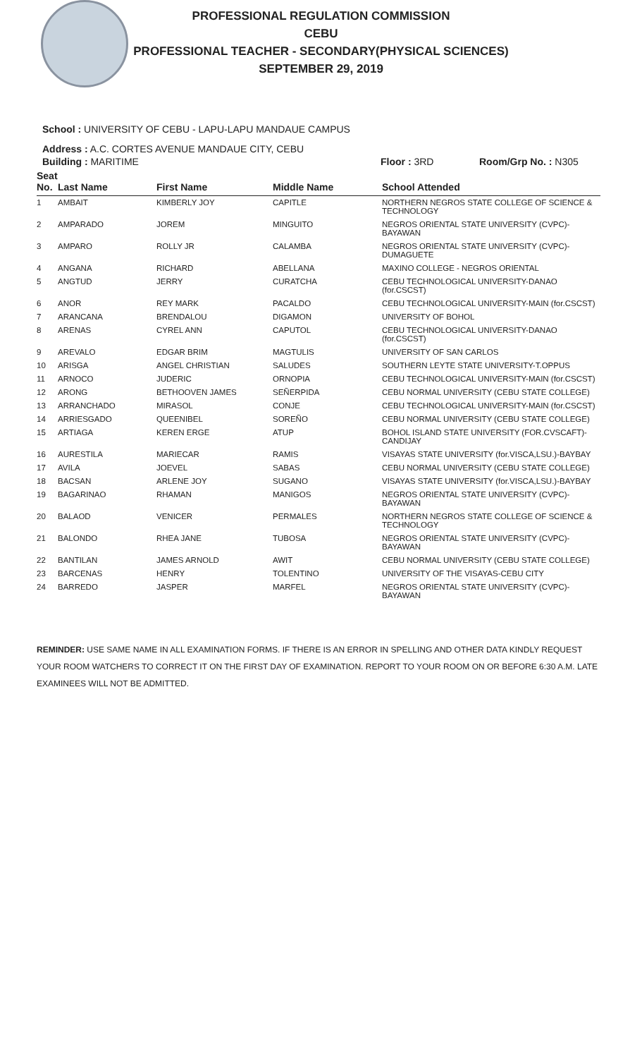PROFESSIONAL REGULATION COMMISSION
CEBU
PROFESSIONAL TEACHER - SECONDARY(PHYSICAL SCIENCES)
SEPTEMBER 29, 2019
School : UNIVERSITY OF CEBU - LAPU-LAPU MANDAUE CAMPUS
Address : A.C. CORTES AVENUE MANDAUE CITY, CEBU
Building : MARITIME Floor : 3RD Room/Grp No. : N305
| Seat No. | Last Name | First Name | Middle Name | School Attended |
| --- | --- | --- | --- | --- |
| 1 | AMBAIT | KIMBERLY JOY | CAPITLE | NORTHERN NEGROS STATE COLLEGE OF SCIENCE & TECHNOLOGY |
| 2 | AMPARADO | JOREM | MINGUITO | NEGROS ORIENTAL STATE UNIVERSITY (CVPC)-BAYAWAN |
| 3 | AMPARO | ROLLY JR | CALAMBA | NEGROS ORIENTAL STATE UNIVERSITY (CVPC)-DUMAGUETE |
| 4 | ANGANA | RICHARD | ABELLANA | MAXINO COLLEGE - NEGROS ORIENTAL |
| 5 | ANGTUD | JERRY | CURATCHA | CEBU TECHNOLOGICAL UNIVERSITY-DANAO (for.CSCST) |
| 6 | ANOR | REY MARK | PACALDO | CEBU TECHNOLOGICAL UNIVERSITY-MAIN (for.CSCST) |
| 7 | ARANCANA | BRENDALOU | DIGAMON | UNIVERSITY OF BOHOL |
| 8 | ARENAS | CYREL ANN | CAPUTOL | CEBU TECHNOLOGICAL UNIVERSITY-DANAO (for.CSCST) |
| 9 | AREVALO | EDGAR BRIM | MAGTULIS | UNIVERSITY OF SAN CARLOS |
| 10 | ARISGA | ANGEL CHRISTIAN | SALUDES | SOUTHERN LEYTE STATE UNIVERSITY-T.OPPUS |
| 11 | ARNOCO | JUDERIC | ORNOPIA | CEBU TECHNOLOGICAL UNIVERSITY-MAIN (for.CSCST) |
| 12 | ARONG | BETHOOVEN JAMES | SEÑERPIDA | CEBU NORMAL UNIVERSITY (CEBU STATE COLLEGE) |
| 13 | ARRANCHADO | MIRASOL | CONJE | CEBU TECHNOLOGICAL UNIVERSITY-MAIN (for.CSCST) |
| 14 | ARRIESGADO | QUEENIBEL | SOREÑO | CEBU NORMAL UNIVERSITY (CEBU STATE COLLEGE) |
| 15 | ARTIAGA | KEREN ERGE | ATUP | BOHOL ISLAND STATE UNIVERSITY (FOR.CVSCAFT)-CANDIJAY |
| 16 | AURESTILA | MARIECAR | RAMIS | VISAYAS STATE UNIVERSITY (for.VISCA,LSU.)-BAYBAY |
| 17 | AVILA | JOEVEL | SABAS | CEBU NORMAL UNIVERSITY (CEBU STATE COLLEGE) |
| 18 | BACSAN | ARLENE JOY | SUGANO | VISAYAS STATE UNIVERSITY (for.VISCA,LSU.)-BAYBAY |
| 19 | BAGARINAO | RHAMAN | MANIGOS | NEGROS ORIENTAL STATE UNIVERSITY (CVPC)-BAYAWAN |
| 20 | BALAOD | VENICER | PERMALES | NORTHERN NEGROS STATE COLLEGE OF SCIENCE & TECHNOLOGY |
| 21 | BALONDO | RHEA JANE | TUBOSA | NEGROS ORIENTAL STATE UNIVERSITY (CVPC)-BAYAWAN |
| 22 | BANTILAN | JAMES ARNOLD | AWIT | CEBU NORMAL UNIVERSITY (CEBU STATE COLLEGE) |
| 23 | BARCENAS | HENRY | TOLENTINO | UNIVERSITY OF THE VISAYAS-CEBU CITY |
| 24 | BARREDO | JASPER | MARFEL | NEGROS ORIENTAL STATE UNIVERSITY (CVPC)-BAYAWAN |
REMINDER: USE SAME NAME IN ALL EXAMINATION FORMS. IF THERE IS AN ERROR IN SPELLING AND OTHER DATA KINDLY REQUEST YOUR ROOM WATCHERS TO CORRECT IT ON THE FIRST DAY OF EXAMINATION. REPORT TO YOUR ROOM ON OR BEFORE 6:30 A.M. LATE EXAMINEES WILL NOT BE ADMITTED.